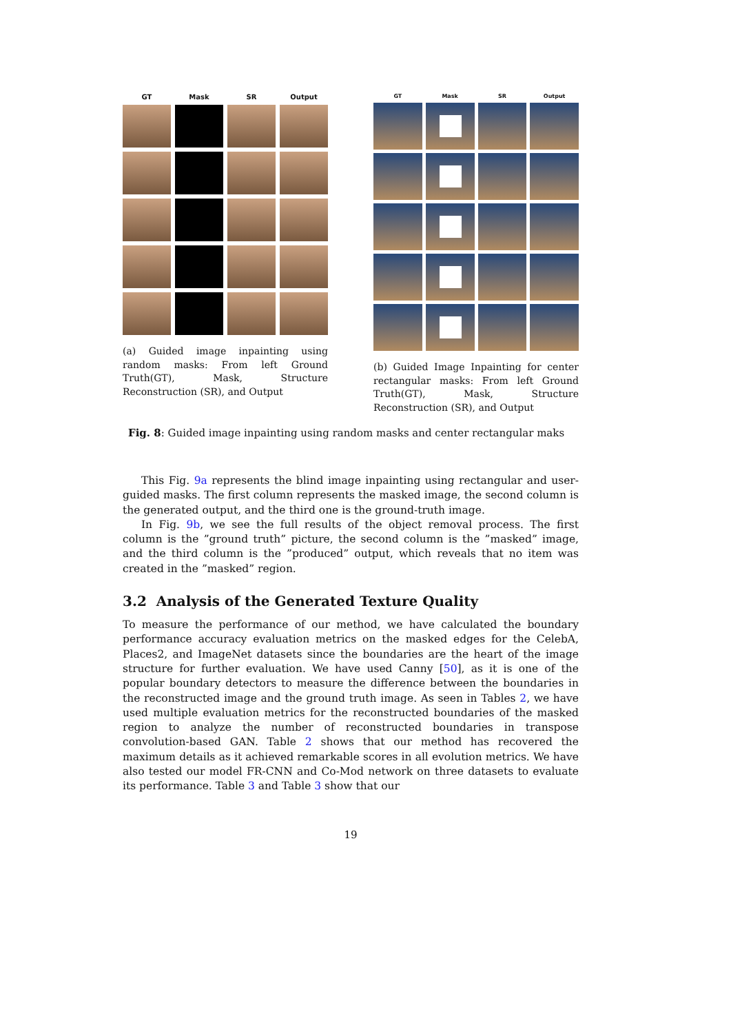GT
Mask
SR
Output
(a) Guided image inpainting using random masks: From left Ground Truth(GT), Mask, Structure Reconstruction (SR), and Output
GT
Mask
SR
Output
(b) Guided Image Inpainting for center rectangular masks: From left Ground Truth(GT), Mask, Structure Reconstruction (SR), and Output
Fig. 8: Guided image inpainting using random masks and center rectangular maks
This Fig. 9a represents the blind image inpainting using rectangular and user-guided masks. The first column represents the masked image, the second column is the generated output, and the third one is the ground-truth image.
In Fig. 9b, we see the full results of the object removal process. The first column is the ”ground truth” picture, the second column is the ”masked” image, and the third column is the ”produced” output, which reveals that no item was created in the ”masked” region.
3.2 Analysis of the Generated Texture Quality
To measure the performance of our method, we have calculated the boundary performance accuracy evaluation metrics on the masked edges for the CelebA, Places2, and ImageNet datasets since the boundaries are the heart of the image structure for further evaluation. We have used Canny [50], as it is one of the popular boundary detectors to measure the difference between the boundaries in the reconstructed image and the ground truth image. As seen in Tables 2, we have used multiple evaluation metrics for the reconstructed boundaries of the masked region to analyze the number of reconstructed boundaries in transpose convolution-based GAN. Table 2 shows that our method has recovered the maximum details as it achieved remarkable scores in all evolution metrics. We have also tested our model FR-CNN and Co-Mod network on three datasets to evaluate its performance. Table 3 and Table 3 show that our
19